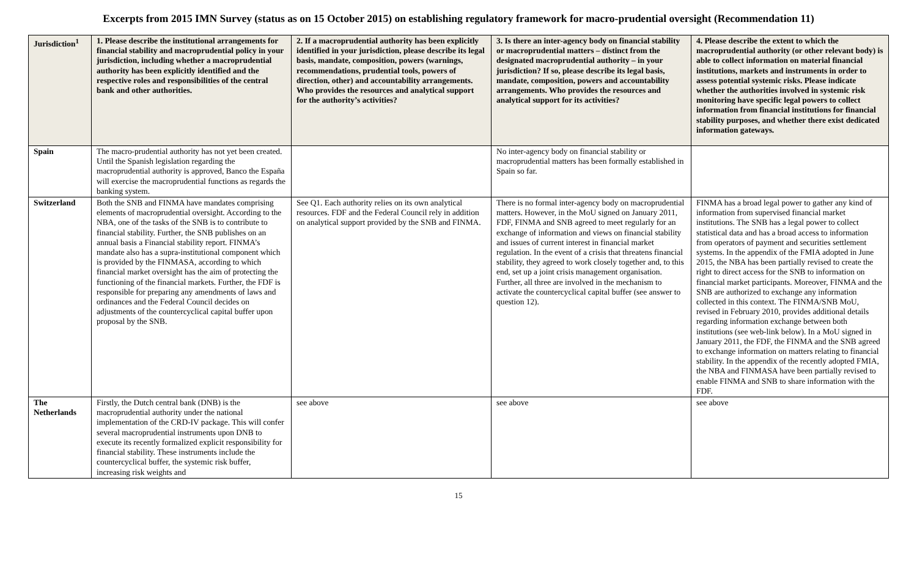Excerpts from 2015 IMN Survey (status as on 15 October 2015) on establishing regulatory framework for macro-prudential oversight (Recommendation 11)
| Jurisdiction<sup>1</sup> | 1. Please describe the institutional arrangements for financial stability and macroprudential policy in your jurisdiction, including whether a macroprudential authority has been explicitly identified and the respective roles and responsibilities of the central bank and other authorities. | 2. If a macroprudential authority has been explicitly identified in your jurisdiction, please describe its legal basis, mandate, composition, powers (warnings, recommendations, prudential tools, powers of direction, other) and accountability arrangements. Who provides the resources and analytical support for the authority’s activities? | 3. Is there an inter-agency body on financial stability or macroprudential matters – distinct from the designated macroprudential authority – in your jurisdiction? If so, please describe its legal basis, mandate, composition, powers and accountability arrangements. Who provides the resources and analytical support for its activities? | 4. Please describe the extent to which the macroprudential authority (or other relevant body) is able to collect information on material financial institutions, markets and instruments in order to assess potential systemic risks. Please indicate whether the authorities involved in systemic risk monitoring have specific legal powers to collect information from financial institutions for financial stability purposes, and whether there exist dedicated information gateways. |
| --- | --- | --- | --- | --- |
| Spain | The macro-prudential authority has not yet been created. Until the Spanish legislation regarding the macroprudential authority is approved, Banco the España will exercise the macroprudential functions as regards the banking system. | | No inter-agency body on financial stability or macroprudential matters has been formally established in Spain so far. | |
| Switzerland | Both the SNB and FINMA have mandates comprising elements of macroprudential oversight. According to the NBA, one of the tasks of the SNB is to contribute to financial stability. Further, the SNB publishes on an annual basis a Financial stability report. FINMA’s mandate also has a supra-institutional component which is provided by the FINMASA, according to which financial market oversight has the aim of protecting the functioning of the financial markets. Further, the FDF is responsible for preparing any amendments of laws and ordinances and the Federal Council decides on adjustments of the countercyclical capital buffer upon proposal by the SNB. | See Q1. Each authority relies on its own analytical resources. FDF and the Federal Council rely in addition on analytical support provided by the SNB and FINMA. | There is no formal inter-agency body on macroprudential matters. However, in the MoU signed on January 2011, FDF, FINMA and SNB agreed to meet regularly for an exchange of information and views on financial stability and issues of current interest in financial market regulation. In the event of a crisis that threatens financial stability, they agreed to work closely together and, to this end, set up a joint crisis management organisation. Further, all three are involved in the mechanism to activate the countercyclical capital buffer (see answer to question 12). | FINMA has a broad legal power to gather any kind of information from supervised financial market institutions. The SNB has a legal power to collect statistical data and has a broad access to information from operators of payment and securities settlement systems. In the appendix of the FMIA adopted in June 2015, the NBA has been partially revised to create the right to direct access for the SNB to information on financial market participants. Moreover, FINMA and the SNB are authorized to exchange any information collected in this context. The FINMA/SNB MoU, revised in February 2010, provides additional details regarding information exchange between both institutions (see web-link below). In a MoU signed in January 2011, the FDF, the FINMA and the SNB agreed to exchange information on matters relating to financial stability. In the appendix of the recently adopted FMIA, the NBA and FINMASA have been partially revised to enable FINMA and SNB to share information with the FDF. |
| The Netherlands | Firstly, the Dutch central bank (DNB) is the macroprudential authority under the national implementation of the CRD-IV package. This will confer several macroprudential instruments upon DNB to execute its recently formalized explicit responsibility for financial stability. These instruments include the countercyclical buffer, the systemic risk buffer, increasing risk weights and | see above | see above | see above |
15